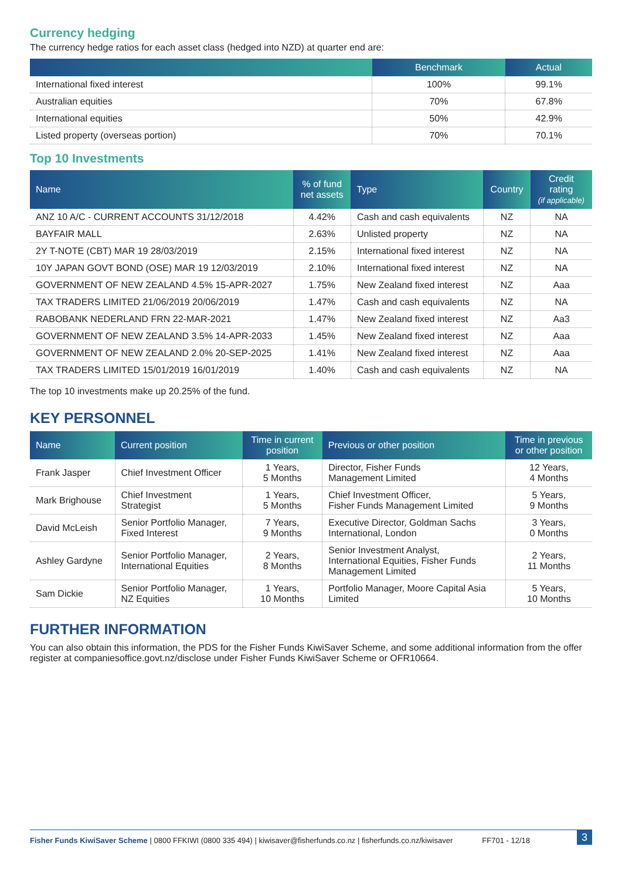Currency hedging
The currency hedge ratios for each asset class (hedged into NZD) at quarter end are:
| | Benchmark | Actual |
| --- | --- | --- |
| International fixed interest | 100% | 99.1% |
| Australian equities | 70% | 67.8% |
| International equities | 50% | 42.9% |
| Listed property (overseas portion) | 70% | 70.1% |
Top 10 Investments
| Name | % of fund net assets | Type | Country | Credit rating (if applicable) |
| --- | --- | --- | --- | --- |
| ANZ 10 A/C - CURRENT ACCOUNTS 31/12/2018 | 4.42% | Cash and cash equivalents | NZ | NA |
| BAYFAIR MALL | 2.63% | Unlisted property | NZ | NA |
| 2Y T-NOTE (CBT) MAR 19 28/03/2019 | 2.15% | International fixed interest | NZ | NA |
| 10Y JAPAN GOVT BOND (OSE) MAR 19 12/03/2019 | 2.10% | International fixed interest | NZ | NA |
| GOVERNMENT OF NEW ZEALAND 4.5% 15-APR-2027 | 1.75% | New Zealand fixed interest | NZ | Aaa |
| TAX TRADERS LIMITED 21/06/2019 20/06/2019 | 1.47% | Cash and cash equivalents | NZ | NA |
| RABOBANK NEDERLAND FRN 22-MAR-2021 | 1.47% | New Zealand fixed interest | NZ | Aa3 |
| GOVERNMENT OF NEW ZEALAND 3.5% 14-APR-2033 | 1.45% | New Zealand fixed interest | NZ | Aaa |
| GOVERNMENT OF NEW ZEALAND 2.0% 20-SEP-2025 | 1.41% | New Zealand fixed interest | NZ | Aaa |
| TAX TRADERS LIMITED 15/01/2019 16/01/2019 | 1.40% | Cash and cash equivalents | NZ | NA |
The top 10 investments make up 20.25% of the fund.
KEY PERSONNEL
| Name | Current position | Time in current position | Previous or other position | Time in previous or other position |
| --- | --- | --- | --- | --- |
| Frank Jasper | Chief Investment Officer | 1 Years, 5 Months | Director, Fisher Funds Management Limited | 12 Years, 4 Months |
| Mark Brighouse | Chief Investment Strategist | 1 Years, 5 Months | Chief Investment Officer, Fisher Funds Management Limited | 5 Years, 9 Months |
| David McLeish | Senior Portfolio Manager, Fixed Interest | 7 Years, 9 Months | Executive Director, Goldman Sachs International, London | 3 Years, 0 Months |
| Ashley Gardyne | Senior Portfolio Manager, International Equities | 2 Years, 8 Months | Senior Investment Analyst, International Equities, Fisher Funds Management Limited | 2 Years, 11 Months |
| Sam Dickie | Senior Portfolio Manager, NZ Equities | 1 Years, 10 Months | Portfolio Manager, Moore Capital Asia Limited | 5 Years, 10 Months |
FURTHER INFORMATION
You can also obtain this information, the PDS for the Fisher Funds KiwiSaver Scheme, and some additional information from the offer register at companiesoffice.govt.nz/disclose under Fisher Funds KiwiSaver Scheme or OFR10664.
Fisher Funds KiwiSaver Scheme | 0800 FFKIWI (0800 335 494) | kiwisaver@fisherfunds.co.nz | fisherfunds.co.nz/kiwisaver FF701 - 12/18 3